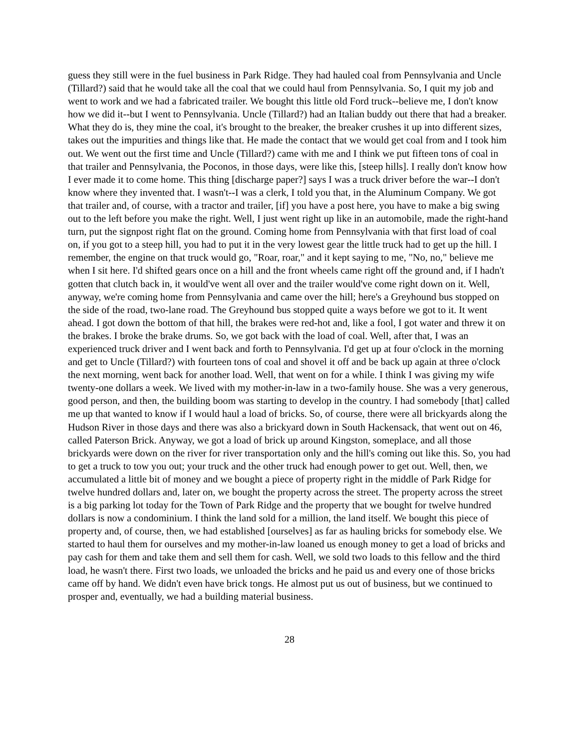guess they still were in the fuel business in Park Ridge. They had hauled coal from Pennsylvania and Uncle (Tillard?) said that he would take all the coal that we could haul from Pennsylvania. So, I quit my job and went to work and we had a fabricated trailer. We bought this little old Ford truck--believe me, I don't know how we did it--but I went to Pennsylvania. Uncle (Tillard?) had an Italian buddy out there that had a breaker. What they do is, they mine the coal, it's brought to the breaker, the breaker crushes it up into different sizes, takes out the impurities and things like that. He made the contact that we would get coal from and I took him out. We went out the first time and Uncle (Tillard?) came with me and I think we put fifteen tons of coal in that trailer and Pennsylvania, the Poconos, in those days, were like this, [steep hills]. I really don't know how I ever made it to come home. This thing [discharge paper?] says I was a truck driver before the war--I don't know where they invented that. I wasn't--I was a clerk, I told you that, in the Aluminum Company. We got that trailer and, of course, with a tractor and trailer, [if] you have a post here, you have to make a big swing out to the left before you make the right. Well, I just went right up like in an automobile, made the right-hand turn, put the signpost right flat on the ground. Coming home from Pennsylvania with that first load of coal on, if you got to a steep hill, you had to put it in the very lowest gear the little truck had to get up the hill. I remember, the engine on that truck would go, "Roar, roar," and it kept saying to me, "No, no," believe me when I sit here. I'd shifted gears once on a hill and the front wheels came right off the ground and, if I hadn't gotten that clutch back in, it would've went all over and the trailer would've come right down on it. Well, anyway, we're coming home from Pennsylvania and came over the hill; here's a Greyhound bus stopped on the side of the road, two-lane road. The Greyhound bus stopped quite a ways before we got to it. It went ahead. I got down the bottom of that hill, the brakes were red-hot and, like a fool, I got water and threw it on the brakes. I broke the brake drums. So, we got back with the load of coal. Well, after that, I was an experienced truck driver and I went back and forth to Pennsylvania. I'd get up at four o'clock in the morning and get to Uncle (Tillard?) with fourteen tons of coal and shovel it off and be back up again at three o'clock the next morning, went back for another load. Well, that went on for a while. I think I was giving my wife twenty-one dollars a week. We lived with my mother-in-law in a two-family house. She was a very generous, good person, and then, the building boom was starting to develop in the country. I had somebody [that] called me up that wanted to know if I would haul a load of bricks. So, of course, there were all brickyards along the Hudson River in those days and there was also a brickyard down in South Hackensack, that went out on 46, called Paterson Brick. Anyway, we got a load of brick up around Kingston, someplace, and all those brickyards were down on the river for river transportation only and the hill's coming out like this. So, you had to get a truck to tow you out; your truck and the other truck had enough power to get out. Well, then, we accumulated a little bit of money and we bought a piece of property right in the middle of Park Ridge for twelve hundred dollars and, later on, we bought the property across the street. The property across the street is a big parking lot today for the Town of Park Ridge and the property that we bought for twelve hundred dollars is now a condominium. I think the land sold for a million, the land itself. We bought this piece of property and, of course, then, we had established [ourselves] as far as hauling bricks for somebody else. We started to haul them for ourselves and my mother-in-law loaned us enough money to get a load of bricks and pay cash for them and take them and sell them for cash. Well, we sold two loads to this fellow and the third load, he wasn't there. First two loads, we unloaded the bricks and he paid us and every one of those bricks came off by hand. We didn't even have brick tongs. He almost put us out of business, but we continued to prosper and, eventually, we had a building material business.
28